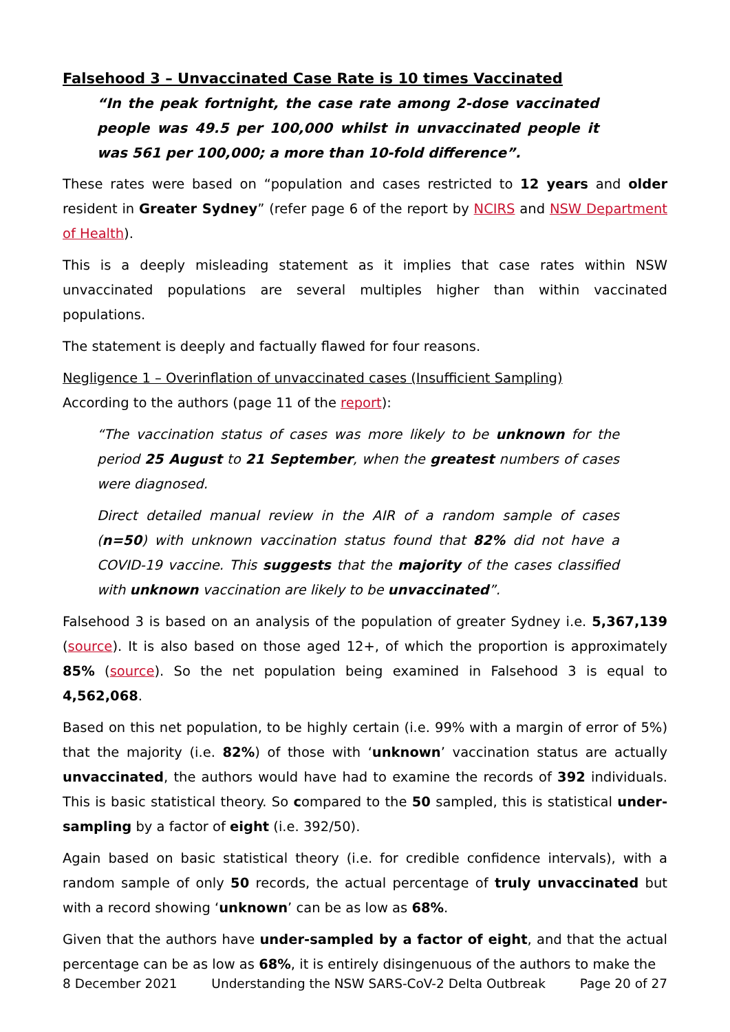Falsehood 3 – Unvaccinated Case Rate is 10 times Vaccinated
“In the peak fortnight, the case rate among 2-dose vaccinated people was 49.5 per 100,000 whilst in unvaccinated people it was 561 per 100,000; a more than 10-fold difference”.
These rates were based on “population and cases restricted to 12 years and older resident in Greater Sydney” (refer page 6 of the report by NCIRS and NSW Department of Health).
This is a deeply misleading statement as it implies that case rates within NSW unvaccinated populations are several multiples higher than within vaccinated populations.
The statement is deeply and factually flawed for four reasons.
Negligence 1 – Overinflation of unvaccinated cases (Insufficient Sampling)
According to the authors (page 11 of the report):
“The vaccination status of cases was more likely to be unknown for the period 25 August to 21 September, when the greatest numbers of cases were diagnosed.
Direct detailed manual review in the AIR of a random sample of cases (n=50) with unknown vaccination status found that 82% did not have a COVID-19 vaccine. This suggests that the majority of the cases classified with unknown vaccination are likely to be unvaccinated”.
Falsehood 3 is based on an analysis of the population of greater Sydney i.e. 5,367,139 (source). It is also based on those aged 12+, of which the proportion is approximately 85% (source). So the net population being examined in Falsehood 3 is equal to 4,562,068.
Based on this net population, to be highly certain (i.e. 99% with a margin of error of 5%) that the majority (i.e. 82%) of those with ‘unknown’ vaccination status are actually unvaccinated, the authors would have had to examine the records of 392 individuals. This is basic statistical theory. So compared to the 50 sampled, this is statistical under-sampling by a factor of eight (i.e. 392/50).
Again based on basic statistical theory (i.e. for credible confidence intervals), with a random sample of only 50 records, the actual percentage of truly unvaccinated but with a record showing ‘unknown’ can be as low as 68%.
Given that the authors have under-sampled by a factor of eight, and that the actual percentage can be as low as 68%, it is entirely disingenuous of the authors to make the
8 December 2021 Understanding the NSW SARS-CoV-2 Delta Outbreak Page 20 of 27